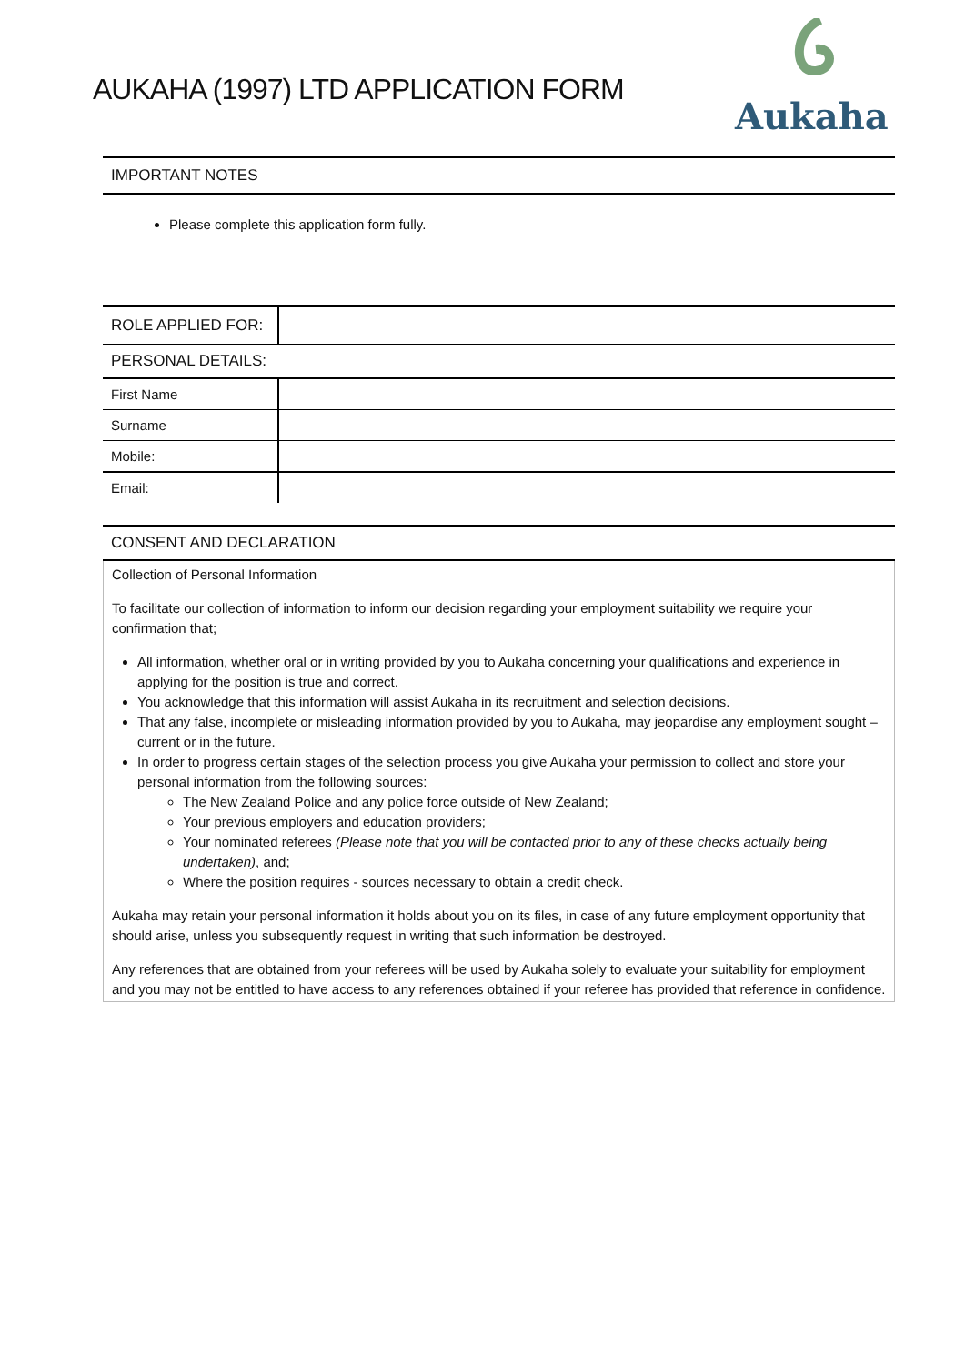AUKAHA (1997) LTD APPLICATION FORM
Aukaha
IMPORTANT NOTES
Please complete this application form fully.
| ROLE APPLIED FOR: | |
| PERSONAL DETAILS: | |
| First Name | |
| Surname | |
| Mobile: | |
| Email: | |
CONSENT AND DECLARATION
Collection of Personal Information
To facilitate our collection of information to inform our decision regarding your employment suitability we require your confirmation that;
All information, whether oral or in writing provided by you to Aukaha concerning your qualifications and experience in applying for the position is true and correct.
You acknowledge that this information will assist Aukaha in its recruitment and selection decisions.
That any false, incomplete or misleading information provided by you to Aukaha, may jeopardise any employment sought – current or in the future.
In order to progress certain stages of the selection process you give Aukaha your permission to collect and store your personal information from the following sources:
The New Zealand Police and any police force outside of New Zealand;
Your previous employers and education providers;
Your nominated referees (Please note that you will be contacted prior to any of these checks actually being undertaken), and;
Where the position requires - sources necessary to obtain a credit check.
Aukaha may retain your personal information it holds about you on its files, in case of any future employment opportunity that should arise, unless you subsequently request in writing that such information be destroyed.
Any references that are obtained from your referees will be used by Aukaha solely to evaluate your suitability for employment and you may not be entitled to have access to any references obtained if your referee has provided that reference in confidence.